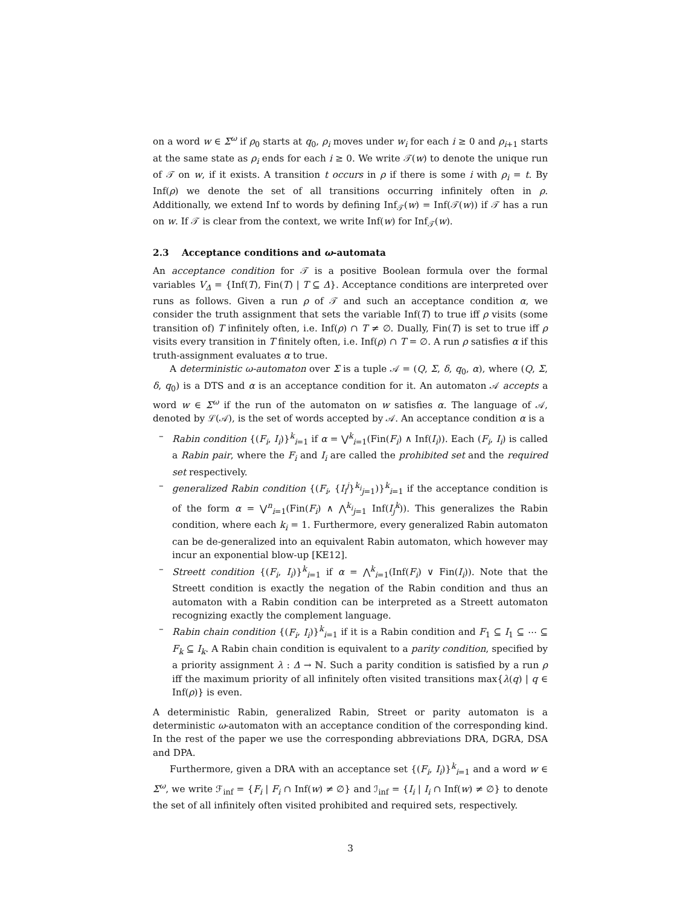on a word w ∈ Σ<sup>ω</sup> if ρ<sub>0</sub> starts at q<sub>0</sub>, ρ<sub>i</sub> moves under w<sub>i</sub> for each i ≥ 0 and ρ<sub>i+1</sub> starts at the same state as ρ<sub>i</sub> ends for each i ≥ 0. We write 𝒯(w) to denote the unique run of 𝒯 on w, if it exists. A transition t occurs in ρ if there is some i with ρ<sub>i</sub> = t. By Inf(ρ) we denote the set of all transitions occurring infinitely often in ρ. Additionally, we extend Inf to words by defining Inf<sub>𝒯</sub>(w) = Inf(𝒯(w)) if 𝒯 has a run on w. If 𝒯 is clear from the context, we write Inf(w) for Inf<sub>𝒯</sub>(w).
2.3 Acceptance conditions and ω-automata
An acceptance condition for 𝒯 is a positive Boolean formula over the formal variables V<sub>Δ</sub> = {Inf(T), Fin(T) | T ⊆ Δ}. Acceptance conditions are interpreted over runs as follows. Given a run ρ of 𝒯 and such an acceptance condition α, we consider the truth assignment that sets the variable Inf(T) to true iff ρ visits (some transition of) T infinitely often, i.e. Inf(ρ) ∩ T ≠ ∅. Dually, Fin(T) is set to true iff ρ visits every transition in T finitely often, i.e. Inf(ρ) ∩ T = ∅. A run ρ satisfies α if this truth-assignment evaluates α to true.
A deterministic ω-automaton over Σ is a tuple 𝒜 = (Q, Σ, δ, q<sub>0</sub>, α), where (Q, Σ, δ, q<sub>0</sub>) is a DTS and α is an acceptance condition for it. An automaton 𝒜 accepts a word w ∈ Σ<sup>ω</sup> if the run of the automaton on w satisfies α. The language of 𝒜, denoted by ℒ(𝒜), is the set of words accepted by 𝒜. An acceptance condition α is a
– Rabin condition {(F<sub>i</sub>, I<sub>i</sub>)}<sup>k</sup><sub>i=1</sub> if α = ⋁<sup>k</sup><sub>i=1</sub>(Fin(F<sub>i</sub>) ∧ Inf(I<sub>i</sub>)). Each (F<sub>i</sub>, I<sub>i</sub>) is called a Rabin pair, where the F<sub>i</sub> and I<sub>i</sub> are called the prohibited set and the required set respectively.
– generalized Rabin condition {(F<sub>i</sub>, {I<sub>i</sub><sup>j</sup>}<sup>k<sub>i</sub></sup><sub>j=1</sub>)}<sup>k</sup><sub>i=1</sub> if the acceptance condition is of the form α = ⋁<sup>n</sup><sub>i=1</sub>(Fin(F<sub>i</sub>) ∧ ⋀<sup>k<sub>i</sub></sup><sub>j=1</sub> Inf(I<sub>j</sub><sup>k</sup>)). This generalizes the Rabin condition, where each k<sub>i</sub> = 1. Furthermore, every generalized Rabin automaton can be de-generalized into an equivalent Rabin automaton, which however may incur an exponential blow-up [KE12].
– Streett condition {(F<sub>i</sub>, I<sub>i</sub>)}<sup>k</sup><sub>i=1</sub> if α = ⋀<sup>k</sup><sub>i=1</sub>(Inf(F<sub>i</sub>) ∨ Fin(I<sub>i</sub>)). Note that the Streett condition is exactly the negation of the Rabin condition and thus an automaton with a Rabin condition can be interpreted as a Streett automaton recognizing exactly the complement language.
– Rabin chain condition {(F<sub>i</sub>, I<sub>i</sub>)}<sup>k</sup><sub>i=1</sub> if it is a Rabin condition and F<sub>1</sub> ⊆ I<sub>1</sub> ⊆ ⋯ ⊆ F<sub>k</sub> ⊆ I<sub>k</sub>. A Rabin chain condition is equivalent to a parity condition, specified by a priority assignment λ : Δ → ℕ. Such a parity condition is satisfied by a run ρ iff the maximum priority of all infinitely often visited transitions max{λ(q) | q ∈ Inf(ρ)} is even.
A deterministic Rabin, generalized Rabin, Street or parity automaton is a deterministic ω-automaton with an acceptance condition of the corresponding kind. In the rest of the paper we use the corresponding abbreviations DRA, DGRA, DSA and DPA.
Furthermore, given a DRA with an acceptance set {(F<sub>i</sub>, I<sub>i</sub>)}<sup>k</sup><sub>i=1</sub> and a word w ∈ Σ<sup>ω</sup>, we write ℱ<sub>inf</sub> = {F<sub>i</sub> | F<sub>i</sub> ∩ Inf(w) ≠ ∅} and ℐ<sub>inf</sub> = {I<sub>i</sub> | I<sub>i</sub> ∩ Inf(w) ≠ ∅} to denote the set of all infinitely often visited prohibited and required sets, respectively.
3